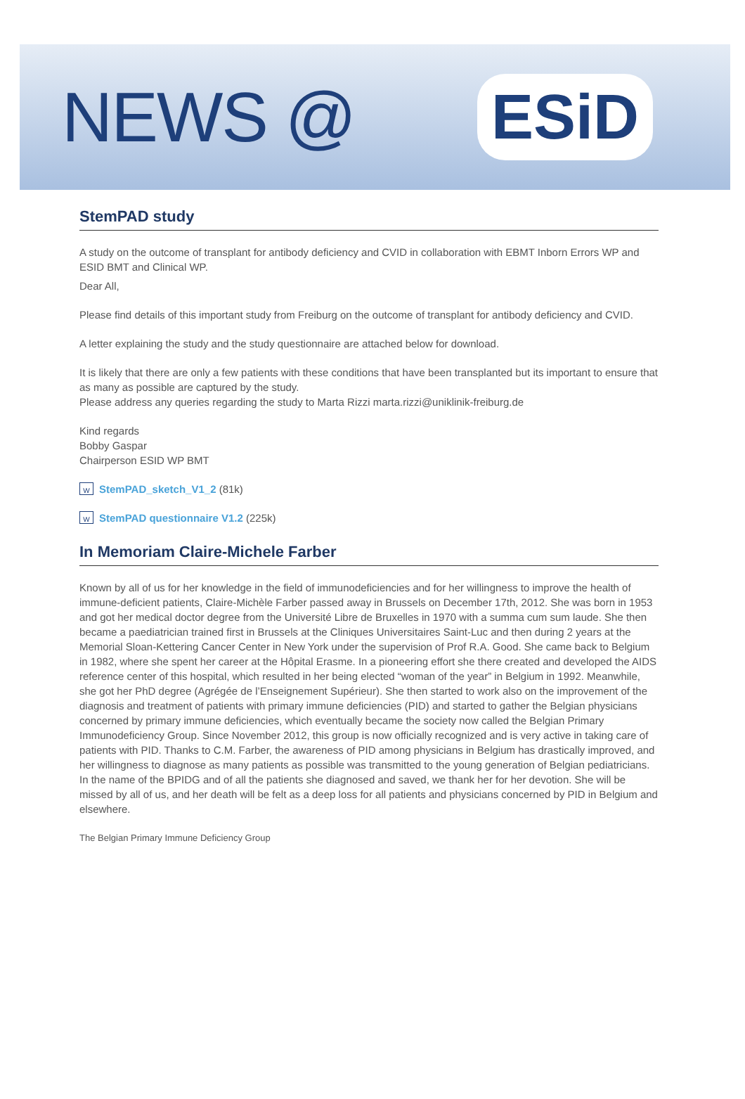NEWS @
ESiD
StemPAD study
A study on the outcome of transplant for antibody deficiency and CVID in collaboration with EBMT Inborn Errors WP and ESID BMT and Clinical WP.
Dear All,
Please find details of this important study from Freiburg on the outcome of transplant for antibody deficiency and CVID.
A letter explaining the study and the study questionnaire are attached below for download.
It is likely that there are only a few patients with these conditions that have been transplanted but its important to ensure that as many as possible are captured by the study.
Please address any queries regarding the study to Marta Rizzi marta.rizzi@uniklinik-freiburg.de
Kind regards
Bobby Gaspar
Chairperson ESID WP BMT
W StemPAD_sketch_V1_2 (81k)
W StemPAD questionnaire V1.2 (225k)
In Memoriam Claire-Michele Farber
Known by all of us for her knowledge in the field of immunodeficiencies and for her willingness to improve the health of immune-deficient patients, Claire-Michèle Farber passed away in Brussels on December 17th, 2012. She was born in 1953 and got her medical doctor degree from the Université Libre de Bruxelles in 1970 with a summa cum sum laude. She then became a paediatrician trained first in Brussels at the Cliniques Universitaires Saint-Luc and then during 2 years at the Memorial Sloan-Kettering Cancer Center in New York under the supervision of Prof R.A. Good. She came back to Belgium in 1982, where she spent her career at the Hôpital Erasme. In a pioneering effort she there created and developed the AIDS reference center of this hospital, which resulted in her being elected “woman of the year” in Belgium in 1992. Meanwhile, she got her PhD degree (Agrégée de l’Enseignement Supérieur). She then started to work also on the improvement of the diagnosis and treatment of patients with primary immune deficiencies (PID) and started to gather the Belgian physicians concerned by primary immune deficiencies, which eventually became the society now called the Belgian Primary Immunodeficiency Group. Since November 2012, this group is now officially recognized and is very active in taking care of patients with PID. Thanks to C.M. Farber, the awareness of PID among physicians in Belgium has drastically improved, and her willingness to diagnose as many patients as possible was transmitted to the young generation of Belgian pediatricians. In the name of the BPIDG and of all the patients she diagnosed and saved, we thank her for her devotion. She will be missed by all of us, and her death will be felt as a deep loss for all patients and physicians concerned by PID in Belgium and elsewhere.
The Belgian Primary Immune Deficiency Group